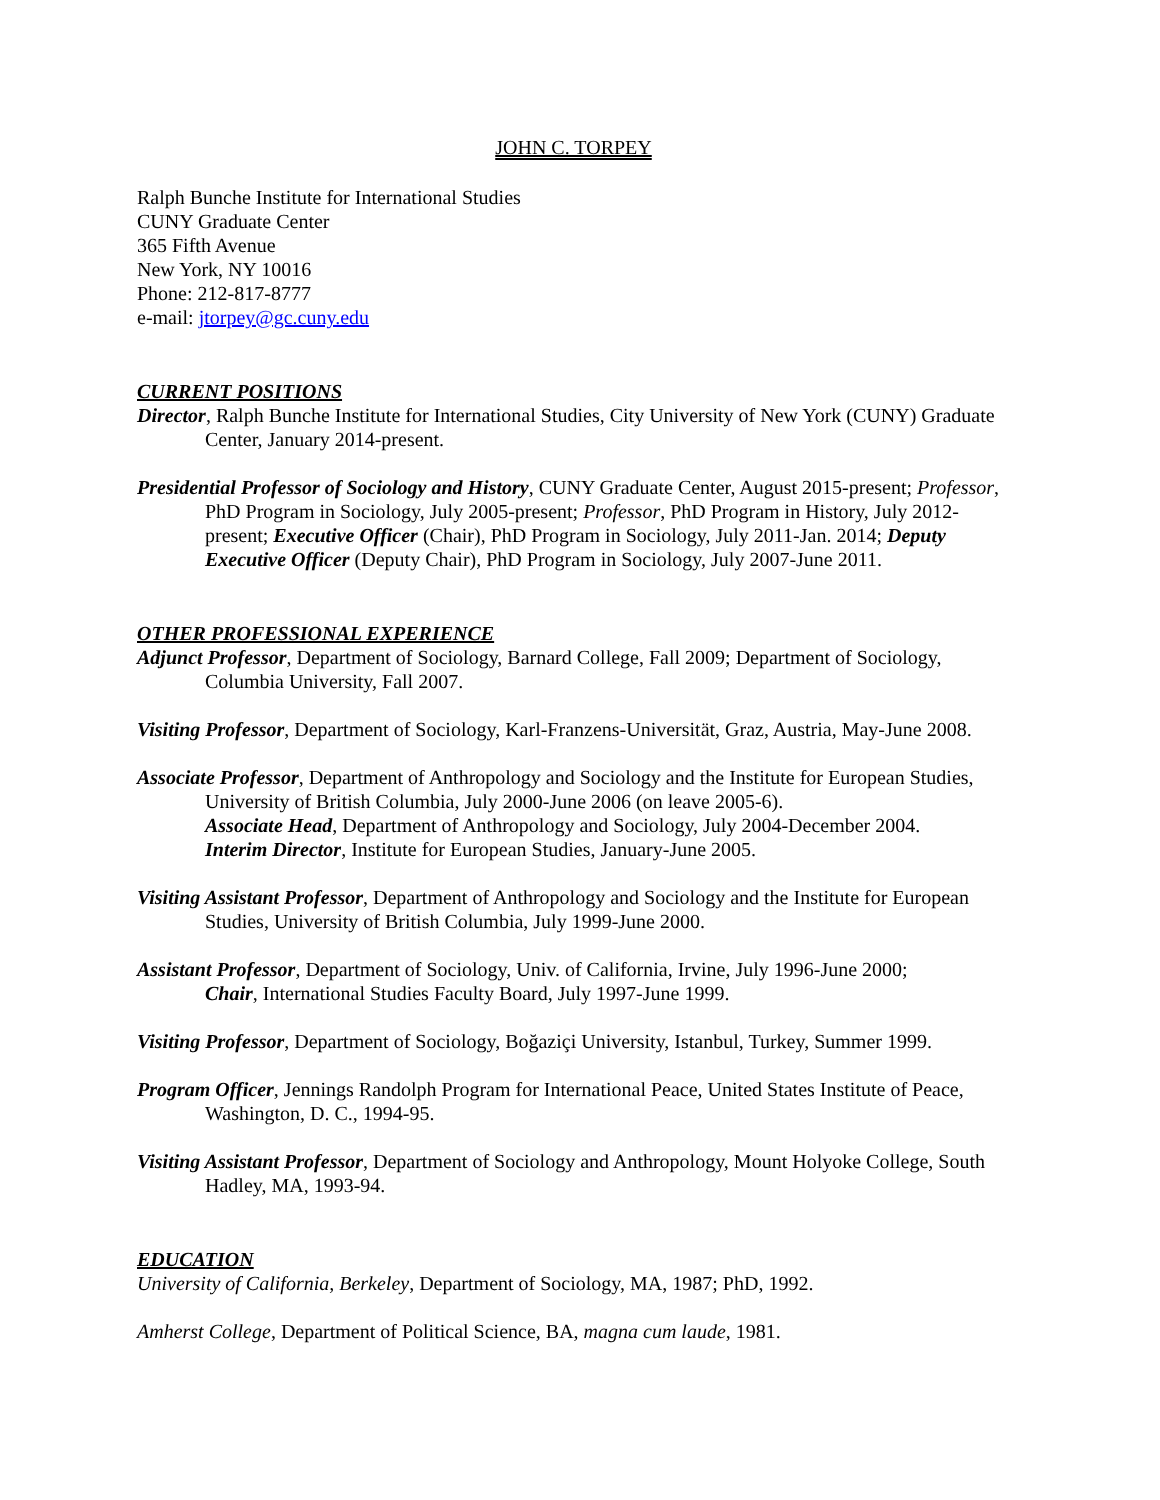JOHN C. TORPEY
Ralph Bunche Institute for International Studies
CUNY Graduate Center
365 Fifth Avenue
New York, NY 10016
Phone: 212-817-8777
e-mail: jtorpey@gc.cuny.edu
CURRENT POSITIONS
Director, Ralph Bunche Institute for International Studies, City University of New York (CUNY) Graduate Center, January 2014-present.
Presidential Professor of Sociology and History, CUNY Graduate Center, August 2015-present; Professor, PhD Program in Sociology, July 2005-present; Professor, PhD Program in History, July 2012-present; Executive Officer (Chair), PhD Program in Sociology, July 2011-Jan. 2014; Deputy Executive Officer (Deputy Chair), PhD Program in Sociology, July 2007-June 2011.
OTHER PROFESSIONAL EXPERIENCE
Adjunct Professor, Department of Sociology, Barnard College, Fall 2009; Department of Sociology, Columbia University, Fall 2007.
Visiting Professor, Department of Sociology, Karl-Franzens-Universität, Graz, Austria, May-June 2008.
Associate Professor, Department of Anthropology and Sociology and the Institute for European Studies, University of British Columbia, July 2000-June 2006 (on leave 2005-6).
Associate Head, Department of Anthropology and Sociology, July 2004-December 2004.
Interim Director, Institute for European Studies, January-June 2005.
Visiting Assistant Professor, Department of Anthropology and Sociology and the Institute for European Studies, University of British Columbia, July 1999-June 2000.
Assistant Professor, Department of Sociology, Univ. of California, Irvine, July 1996-June 2000;
Chair, International Studies Faculty Board, July 1997-June 1999.
Visiting Professor, Department of Sociology, Boğaziçi University, Istanbul, Turkey, Summer 1999.
Program Officer, Jennings Randolph Program for International Peace, United States Institute of Peace, Washington, D. C., 1994-95.
Visiting Assistant Professor, Department of Sociology and Anthropology, Mount Holyoke College, South Hadley, MA, 1993-94.
EDUCATION
University of California, Berkeley, Department of Sociology, MA, 1987; PhD, 1992.
Amherst College, Department of Political Science, BA, magna cum laude, 1981.